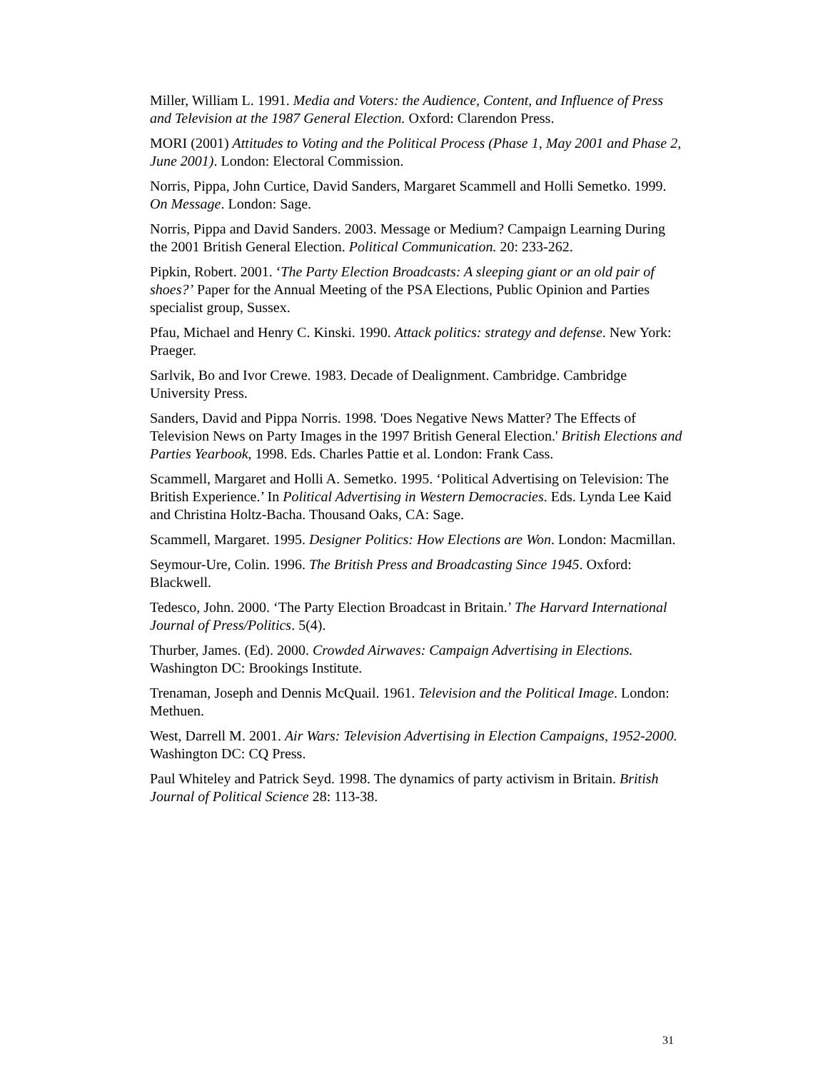Miller, William L. 1991. Media and Voters: the Audience, Content, and Influence of Press and Television at the 1987 General Election. Oxford: Clarendon Press.
MORI (2001) Attitudes to Voting and the Political Process (Phase 1, May 2001 and Phase 2, June 2001). London: Electoral Commission.
Norris, Pippa, John Curtice, David Sanders, Margaret Scammell and Holli Semetko. 1999. On Message. London: Sage.
Norris, Pippa and David Sanders. 2003. Message or Medium? Campaign Learning During the 2001 British General Election. Political Communication. 20: 233-262.
Pipkin, Robert. 2001. ‘The Party Election Broadcasts: A sleeping giant or an old pair of shoes?’ Paper for the Annual Meeting of the PSA Elections, Public Opinion and Parties specialist group, Sussex.
Pfau, Michael and Henry C. Kinski. 1990. Attack politics: strategy and defense. New York: Praeger.
Sarlvik, Bo and Ivor Crewe. 1983. Decade of Dealignment. Cambridge. Cambridge University Press.
Sanders, David and Pippa Norris. 1998. 'Does Negative News Matter? The Effects of Television News on Party Images in the 1997 British General Election.' British Elections and Parties Yearbook, 1998. Eds. Charles Pattie et al. London: Frank Cass.
Scammell, Margaret and Holli A. Semetko. 1995. ‘Political Advertising on Television: The British Experience.’ In Political Advertising in Western Democracies. Eds. Lynda Lee Kaid and Christina Holtz-Bacha. Thousand Oaks, CA: Sage.
Scammell, Margaret. 1995. Designer Politics: How Elections are Won. London: Macmillan.
Seymour-Ure, Colin. 1996. The British Press and Broadcasting Since 1945. Oxford: Blackwell.
Tedesco, John. 2000. ‘The Party Election Broadcast in Britain.’ The Harvard International Journal of Press/Politics. 5(4).
Thurber, James. (Ed). 2000. Crowded Airwaves: Campaign Advertising in Elections. Washington DC: Brookings Institute.
Trenaman, Joseph and Dennis McQuail. 1961. Television and the Political Image. London: Methuen.
West, Darrell M. 2001. Air Wars: Television Advertising in Election Campaigns, 1952-2000. Washington DC: CQ Press.
Paul Whiteley and Patrick Seyd. 1998. The dynamics of party activism in Britain. British Journal of Political Science 28: 113-38.
31